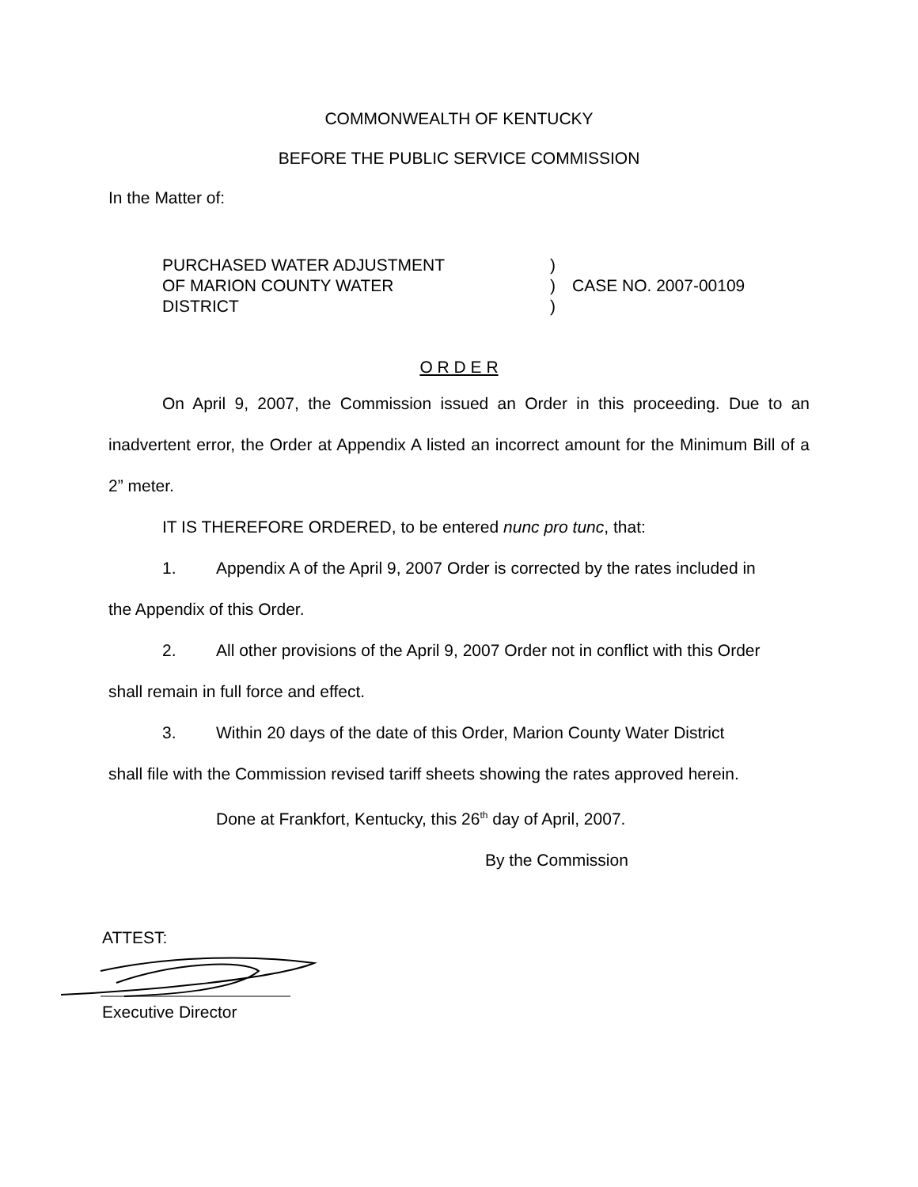COMMONWEALTH OF KENTUCKY
BEFORE THE PUBLIC SERVICE COMMISSION
In the Matter of:
PURCHASED WATER ADJUSTMENT
OF MARION COUNTY WATER
DISTRICT
)
)
)
CASE NO. 2007-00109
O R D E R
On April 9, 2007, the Commission issued an Order in this proceeding. Due to an inadvertent error, the Order at Appendix A listed an incorrect amount for the Minimum Bill of a 2” meter.
IT IS THEREFORE ORDERED, to be entered nunc pro tunc, that:
1. Appendix A of the April 9, 2007 Order is corrected by the rates included in
the Appendix of this Order.
2. All other provisions of the April 9, 2007 Order not in conflict with this Order
shall remain in full force and effect.
3. Within 20 days of the date of this Order, Marion County Water District
shall file with the Commission revised tariff sheets showing the rates approved herein.
Done at Frankfort, Kentucky, this 26<sup>th</sup> day of April, 2007.
By the Commission
ATTEST:
Executive Director